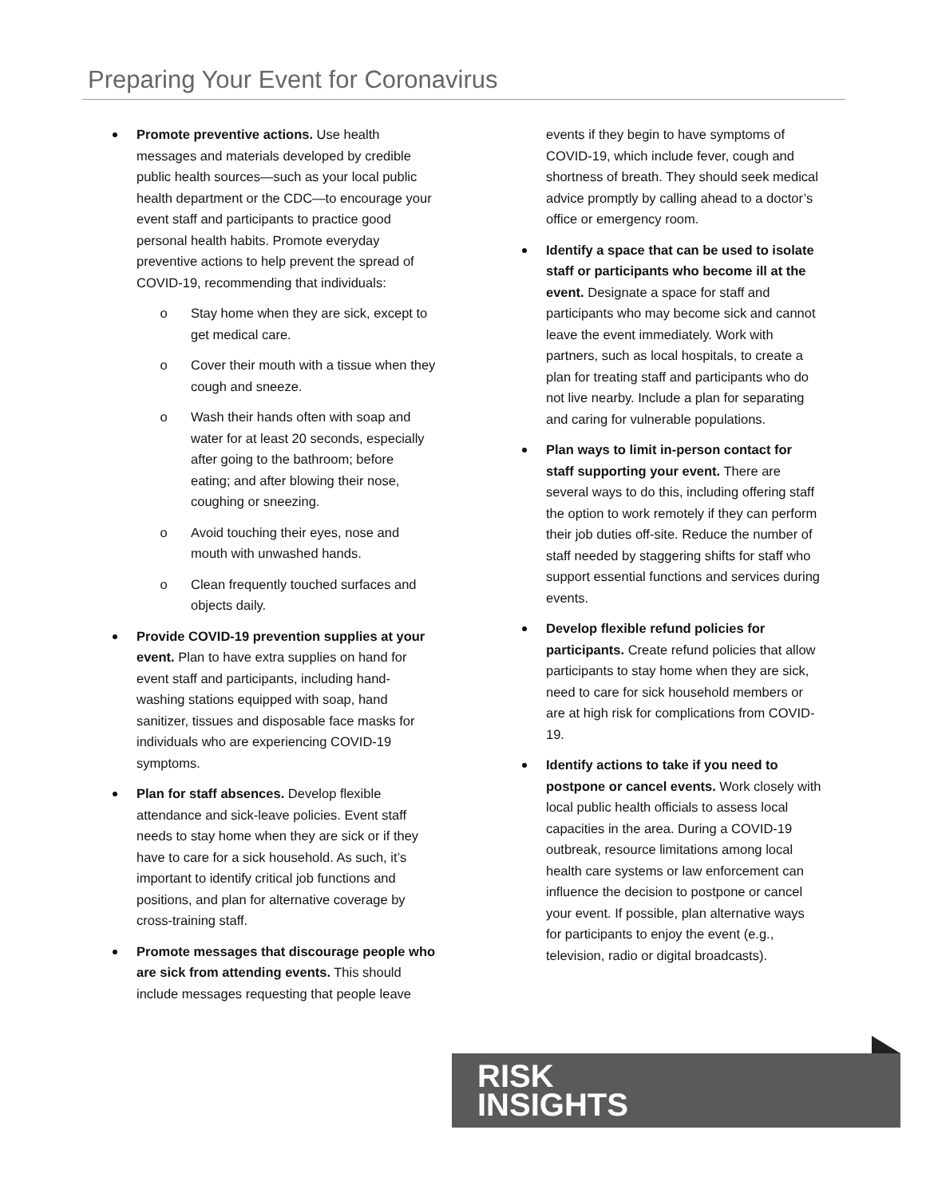Preparing Your Event for Coronavirus
Promote preventive actions. Use health messages and materials developed by credible public health sources—such as your local public health department or the CDC—to encourage your event staff and participants to practice good personal health habits. Promote everyday preventive actions to help prevent the spread of COVID-19, recommending that individuals:
o Stay home when they are sick, except to get medical care.
o Cover their mouth with a tissue when they cough and sneeze.
o Wash their hands often with soap and water for at least 20 seconds, especially after going to the bathroom; before eating; and after blowing their nose, coughing or sneezing.
o Avoid touching their eyes, nose and mouth with unwashed hands.
o Clean frequently touched surfaces and objects daily.
Provide COVID-19 prevention supplies at your event. Plan to have extra supplies on hand for event staff and participants, including hand-washing stations equipped with soap, hand sanitizer, tissues and disposable face masks for individuals who are experiencing COVID-19 symptoms.
Plan for staff absences. Develop flexible attendance and sick-leave policies. Event staff needs to stay home when they are sick or if they have to care for a sick household. As such, it’s important to identify critical job functions and positions, and plan for alternative coverage by cross-training staff.
Promote messages that discourage people who are sick from attending events. This should include messages requesting that people leave
events if they begin to have symptoms of COVID-19, which include fever, cough and shortness of breath. They should seek medical advice promptly by calling ahead to a doctor’s office or emergency room.
Identify a space that can be used to isolate staff or participants who become ill at the event. Designate a space for staff and participants who may become sick and cannot leave the event immediately. Work with partners, such as local hospitals, to create a plan for treating staff and participants who do not live nearby. Include a plan for separating and caring for vulnerable populations.
Plan ways to limit in-person contact for staff supporting your event. There are several ways to do this, including offering staff the option to work remotely if they can perform their job duties off-site. Reduce the number of staff needed by staggering shifts for staff who support essential functions and services during events.
Develop flexible refund policies for participants. Create refund policies that allow participants to stay home when they are sick, need to care for sick household members or are at high risk for complications from COVID-19.
Identify actions to take if you need to postpone or cancel events. Work closely with local public health officials to assess local capacities in the area. During a COVID-19 outbreak, resource limitations among local health care systems or law enforcement can influence the decision to postpone or cancel your event. If possible, plan alternative ways for participants to enjoy the event (e.g., television, radio or digital broadcasts).
RISK
INSIGHTS